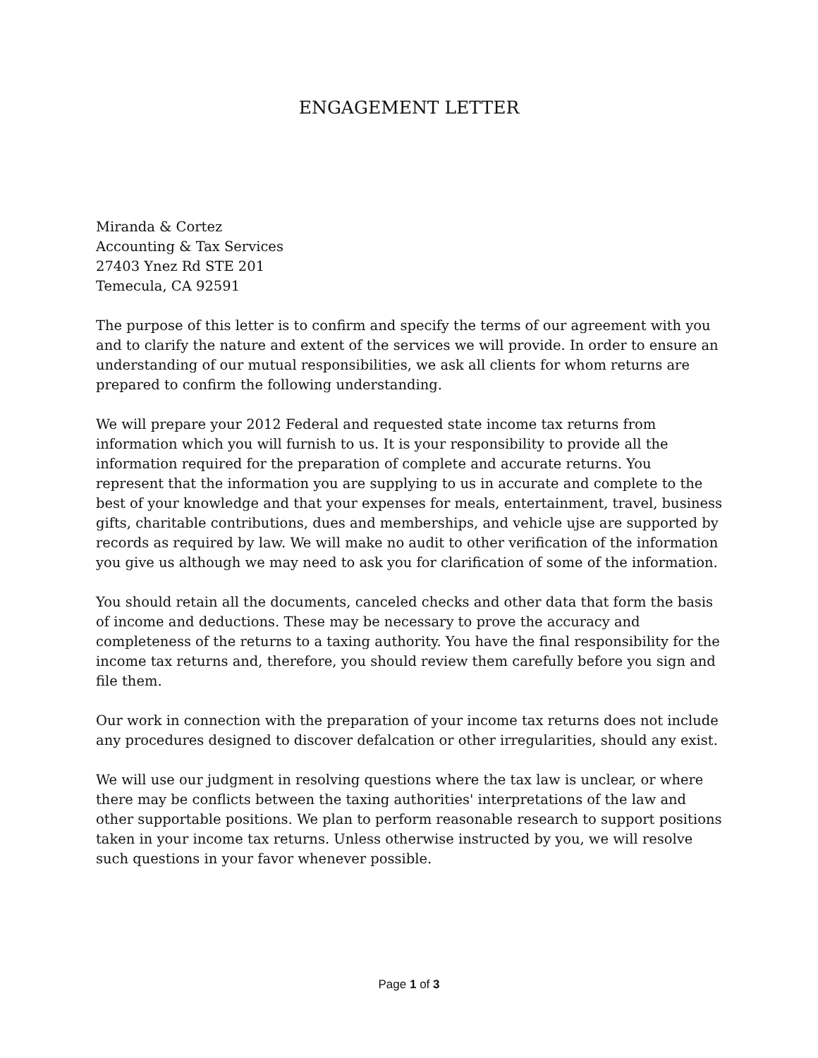ENGAGEMENT LETTER
Miranda & Cortez
Accounting & Tax Services
27403 Ynez Rd STE 201
Temecula, CA 92591
The purpose of this letter is to confirm and specify the terms of our agreement with you and to clarify the nature and extent of the services we will provide. In order to ensure an understanding of our mutual responsibilities, we ask all clients for whom returns are prepared to confirm the following understanding.
We will prepare your 2012 Federal and requested state income tax returns from information which you will furnish to us. It is your responsibility to provide all the information required for the preparation of complete and accurate returns. You represent that the information you are supplying to us in accurate and complete to the best of your knowledge and that your expenses for meals, entertainment, travel, business gifts, charitable contributions, dues and memberships, and vehicle ujse are supported by records as required by law. We will make no audit to other verification of the information you give us although we may need to ask you for clarification of some of the information.
You should retain all the documents, canceled checks and other data that form the basis of income and deductions. These may be necessary to prove the accuracy and completeness of the returns to a taxing authority. You have the final responsibility for the income tax returns and, therefore, you should review them carefully before you sign and file them.
Our work in connection with the preparation of your income tax returns does not include any procedures designed to discover defalcation or other irregularities, should any exist.
We will use our judgment in resolving questions where the tax law is unclear, or where there may be conflicts between the taxing authorities' interpretations of the law and other supportable positions. We plan to perform reasonable research to support positions taken in your income tax returns. Unless otherwise instructed by you, we will resolve such questions in your favor whenever possible.
Page 1 of 3